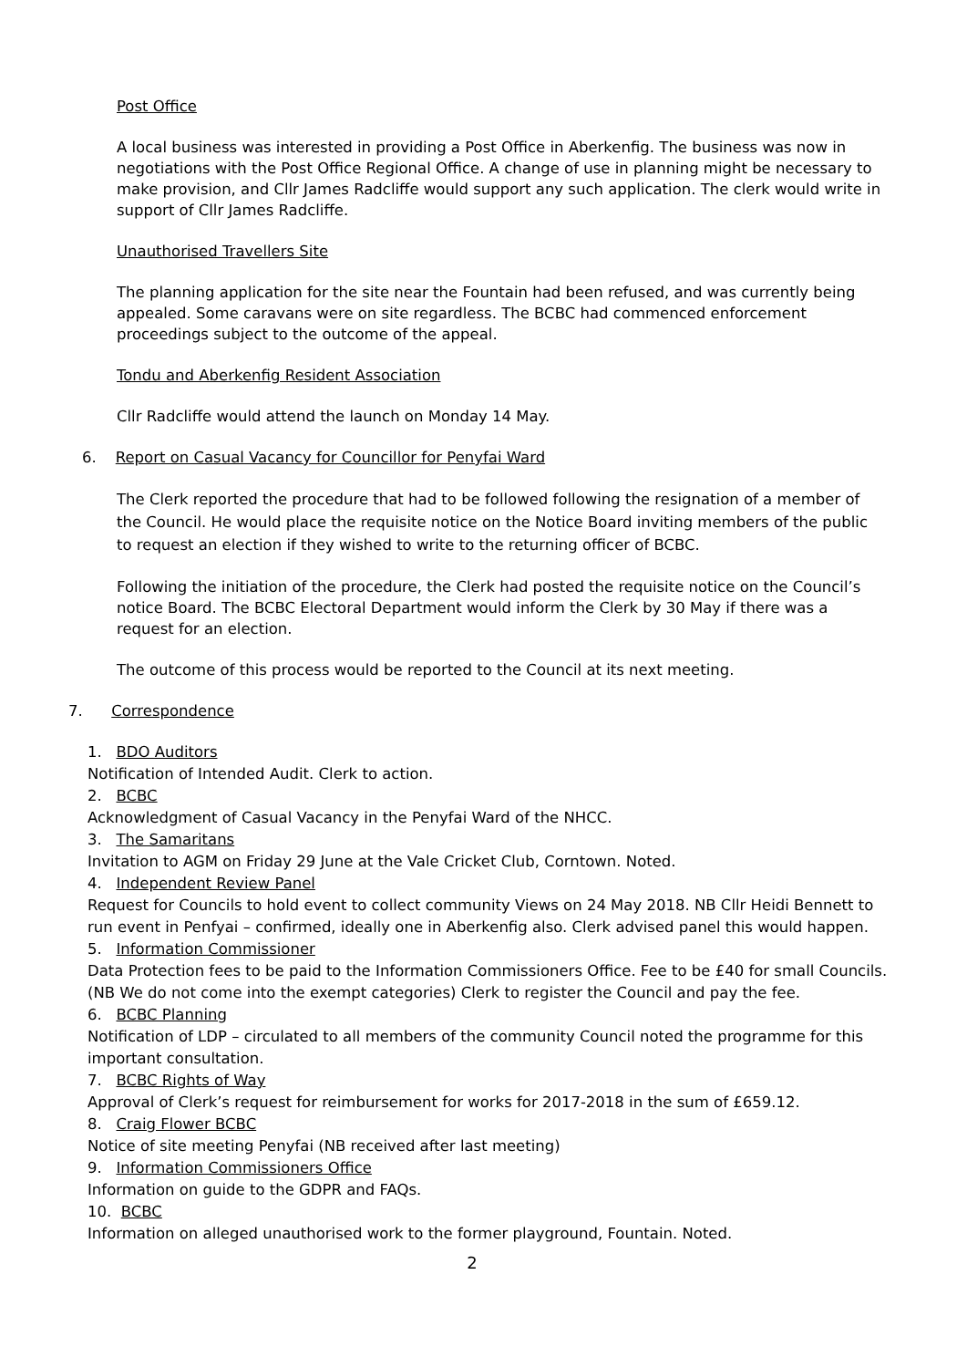Post Office
A local business was interested in providing a Post Office in Aberkenfig. The business was now in negotiations with the Post Office Regional Office. A change of use in planning might be necessary to make provision, and Cllr James Radcliffe would support any such application. The clerk would write in support of Cllr James Radcliffe.
Unauthorised Travellers Site
The planning application for the site near the Fountain had been refused, and was currently being appealed. Some caravans were on site regardless. The BCBC had commenced enforcement proceedings subject to the outcome of the appeal.
Tondu and Aberkenfig Resident Association
Cllr Radcliffe would attend the launch on Monday 14 May.
6. Report on Casual Vacancy for Councillor for Penyfai Ward
The Clerk reported the procedure that had to be followed following the resignation of a member of the Council. He would place the requisite notice on the Notice Board inviting members of the public to request an election if they wished to write to the returning officer of BCBC.
Following the initiation of the procedure, the Clerk had posted the requisite notice on the Council’s notice Board. The BCBC Electoral Department would inform the Clerk by 30 May if there was a request for an election.
The outcome of this process would be reported to the Council at its next meeting.
7. Correspondence
1. BDO Auditors
Notification of Intended Audit. Clerk to action.
2. BCBC
Acknowledgment of Casual Vacancy in the Penyfai Ward of the NHCC.
3. The Samaritans
Invitation to AGM on Friday 29 June at the Vale Cricket Club, Corntown. Noted.
4. Independent Review Panel
Request for Councils to hold event to collect community Views on 24 May 2018. NB Cllr Heidi Bennett to run event in Penfyai – confirmed, ideally one in Aberkenfig also. Clerk advised panel this would happen.
5. Information Commissioner
Data Protection fees to be paid to the Information Commissioners Office. Fee to be £40 for small Councils. (NB We do not come into the exempt categories) Clerk to register the Council and pay the fee.
6. BCBC Planning
Notification of LDP – circulated to all members of the community Council noted the programme for this important consultation.
7. BCBC Rights of Way
Approval of Clerk’s request for reimbursement for works for 2017-2018 in the sum of £659.12.
8. Craig Flower BCBC
Notice of site meeting Penyfai (NB received after last meeting)
9. Information Commissioners Office
Information on guide to the GDPR and FAQs.
10. BCBC
Information on alleged unauthorised work to the former playground, Fountain. Noted.
2